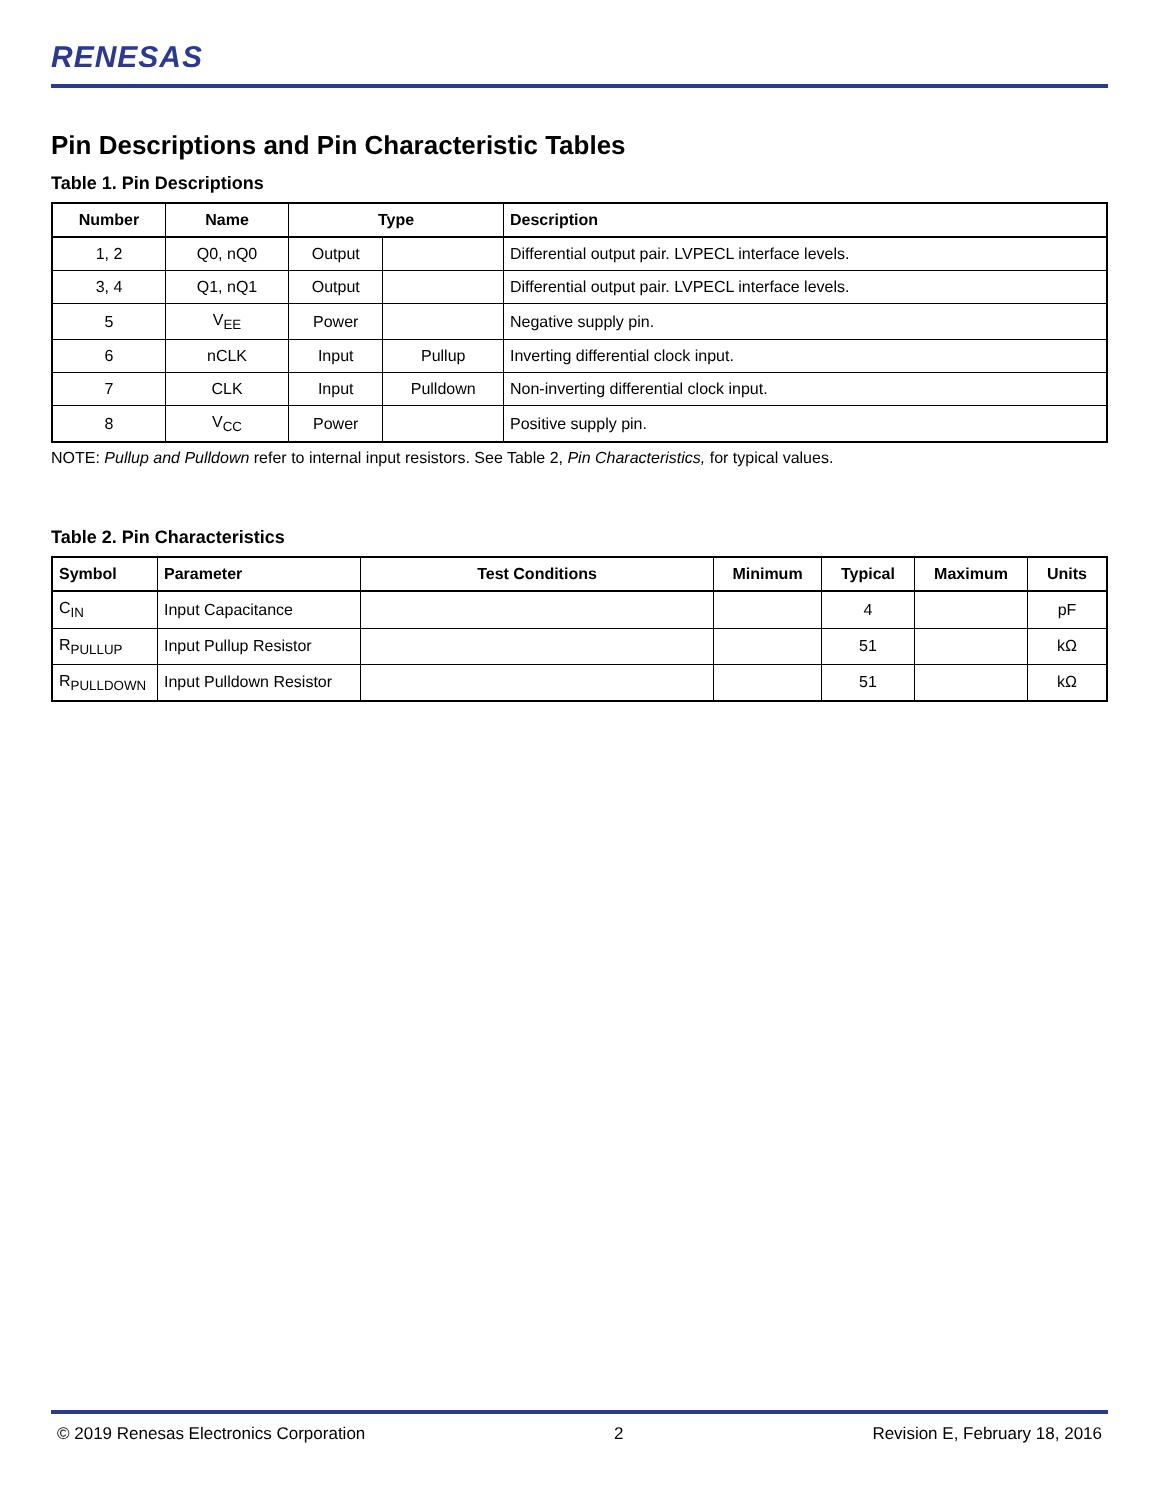RENESAS
Pin Descriptions and Pin Characteristic Tables
Table 1. Pin Descriptions
| Number | Name | Type | | Description |
| --- | --- | --- | --- | --- |
| 1, 2 | Q0, nQ0 | Output | | Differential output pair. LVPECL interface levels. |
| 3, 4 | Q1, nQ1 | Output | | Differential output pair. LVPECL interface levels. |
| 5 | V<sub>EE</sub> | Power | | Negative supply pin. |
| 6 | nCLK | Input | Pullup | Inverting differential clock input. |
| 7 | CLK | Input | Pulldown | Non-inverting differential clock input. |
| 8 | V<sub>CC</sub> | Power | | Positive supply pin. |
NOTE: Pullup and Pulldown refer to internal input resistors. See Table 2, Pin Characteristics, for typical values.
Table 2. Pin Characteristics
| Symbol | Parameter | Test Conditions | Minimum | Typical | Maximum | Units |
| --- | --- | --- | --- | --- | --- | --- |
| C<sub>IN</sub> | Input Capacitance | | | 4 | | pF |
| R<sub>PULLUP</sub> | Input Pullup Resistor | | | 51 | | kΩ |
| R<sub>PULLDOWN</sub> | Input Pulldown Resistor | | | 51 | | kΩ |
© 2019 Renesas Electronics Corporation 2 Revision E, February 18, 2016